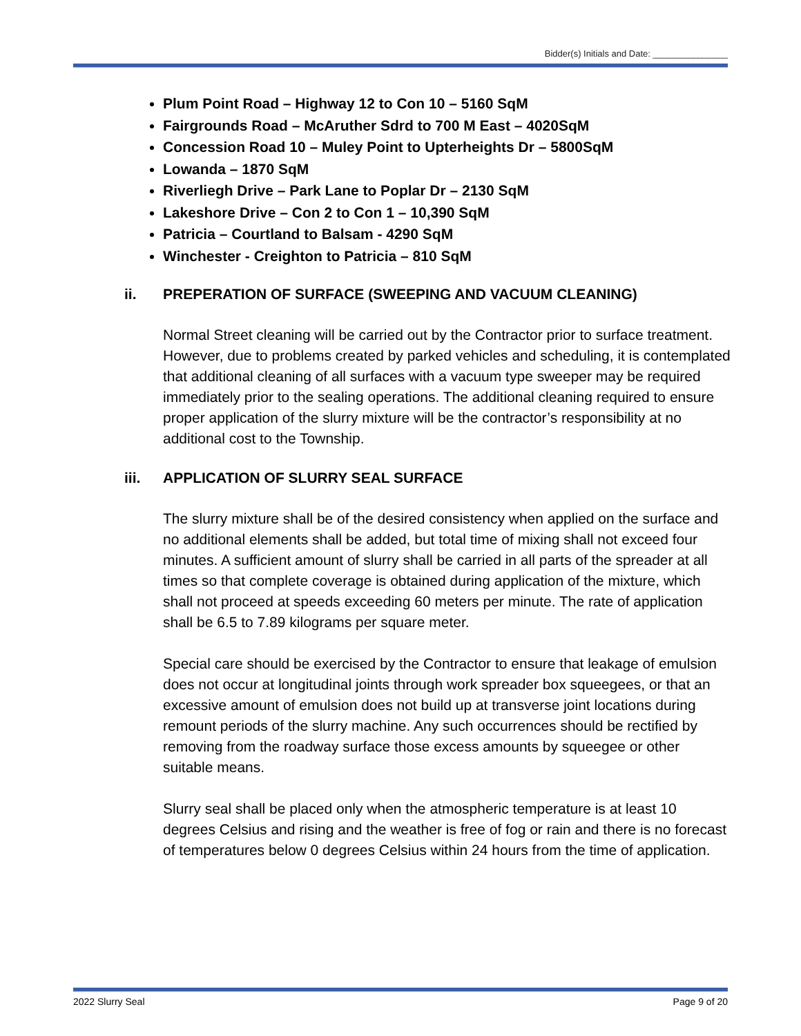Bidder(s) Initials and Date: _______________
Plum Point Road – Highway 12 to Con 10 – 5160 SqM
Fairgrounds Road – McAruther Sdrd to 700 M East – 4020SqM
Concession Road 10 – Muley Point to Upterheights Dr – 5800SqM
Lowanda – 1870 SqM
Riverliegh Drive – Park Lane to Poplar Dr – 2130 SqM
Lakeshore Drive – Con 2 to Con 1 – 10,390 SqM
Patricia – Courtland to Balsam - 4290 SqM
Winchester - Creighton to Patricia – 810 SqM
ii. PREPERATION OF SURFACE (SWEEPING AND VACUUM CLEANING)
Normal Street cleaning will be carried out by the Contractor prior to surface treatment. However, due to problems created by parked vehicles and scheduling, it is contemplated that additional cleaning of all surfaces with a vacuum type sweeper may be required immediately prior to the sealing operations. The additional cleaning required to ensure proper application of the slurry mixture will be the contractor’s responsibility at no additional cost to the Township.
iii. APPLICATION OF SLURRY SEAL SURFACE
The slurry mixture shall be of the desired consistency when applied on the surface and no additional elements shall be added, but total time of mixing shall not exceed four minutes. A sufficient amount of slurry shall be carried in all parts of the spreader at all times so that complete coverage is obtained during application of the mixture, which shall not proceed at speeds exceeding 60 meters per minute. The rate of application shall be 6.5 to 7.89 kilograms per square meter.
Special care should be exercised by the Contractor to ensure that leakage of emulsion does not occur at longitudinal joints through work spreader box squeegees, or that an excessive amount of emulsion does not build up at transverse joint locations during remount periods of the slurry machine. Any such occurrences should be rectified by removing from the roadway surface those excess amounts by squeegee or other suitable means.
Slurry seal shall be placed only when the atmospheric temperature is at least 10 degrees Celsius and rising and the weather is free of fog or rain and there is no forecast of temperatures below 0 degrees Celsius within 24 hours from the time of application.
2022 Slurry Seal Page 9 of 20